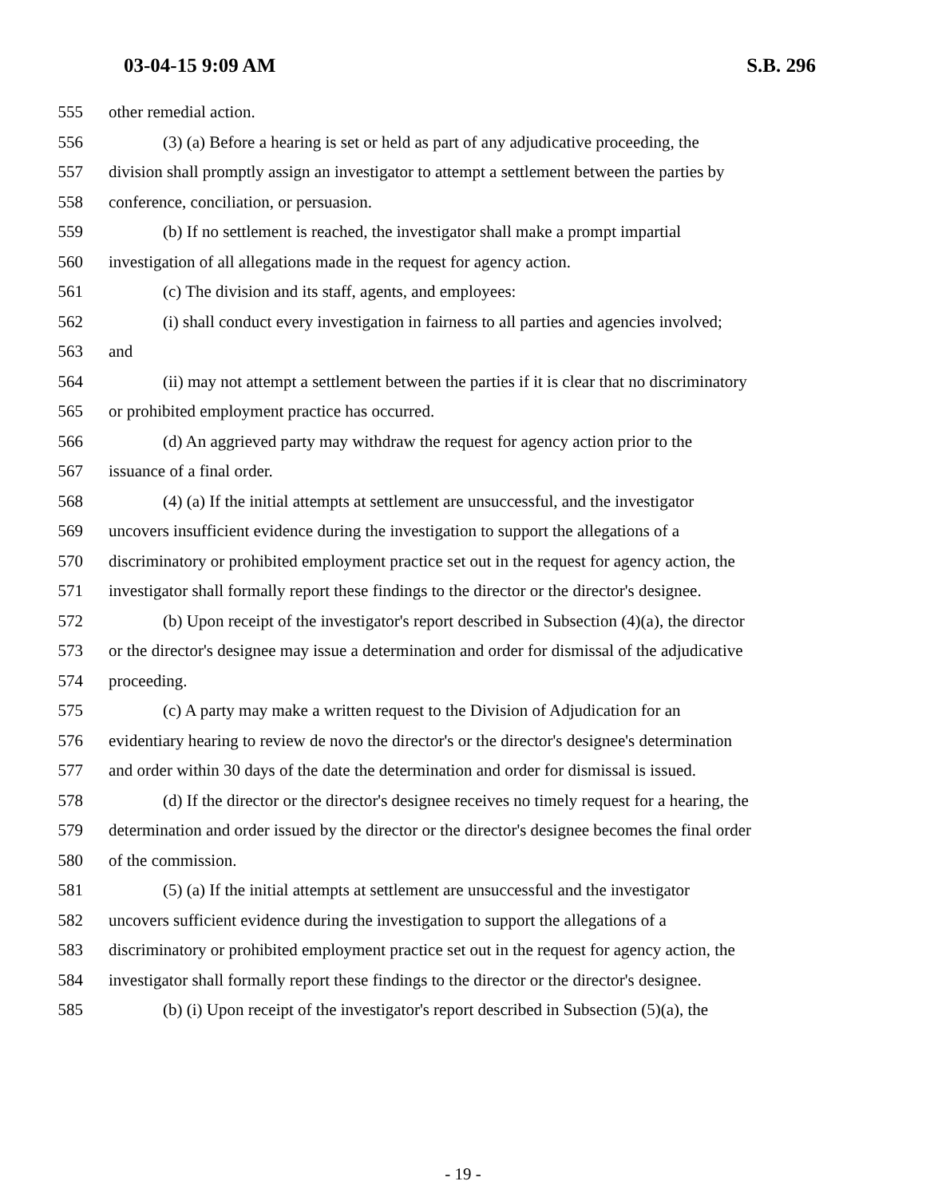03-04-15 9:09 AM S.B. 296
555 other remedial action.
556 (3) (a) Before a hearing is set or held as part of any adjudicative proceeding, the
557 division shall promptly assign an investigator to attempt a settlement between the parties by
558 conference, conciliation, or persuasion.
559 (b) If no settlement is reached, the investigator shall make a prompt impartial
560 investigation of all allegations made in the request for agency action.
561 (c) The division and its staff, agents, and employees:
562 (i) shall conduct every investigation in fairness to all parties and agencies involved;
563 and
564 (ii) may not attempt a settlement between the parties if it is clear that no discriminatory
565 or prohibited employment practice has occurred.
566 (d) An aggrieved party may withdraw the request for agency action prior to the
567 issuance of a final order.
568 (4) (a) If the initial attempts at settlement are unsuccessful, and the investigator
569 uncovers insufficient evidence during the investigation to support the allegations of a
570 discriminatory or prohibited employment practice set out in the request for agency action, the
571 investigator shall formally report these findings to the director or the director's designee.
572 (b) Upon receipt of the investigator's report described in Subsection (4)(a), the director
573 or the director's designee may issue a determination and order for dismissal of the adjudicative
574 proceeding.
575 (c) A party may make a written request to the Division of Adjudication for an
576 evidentiary hearing to review de novo the director's or the director's designee's determination
577 and order within 30 days of the date the determination and order for dismissal is issued.
578 (d) If the director or the director's designee receives no timely request for a hearing, the
579 determination and order issued by the director or the director's designee becomes the final order
580 of the commission.
581 (5) (a) If the initial attempts at settlement are unsuccessful and the investigator
582 uncovers sufficient evidence during the investigation to support the allegations of a
583 discriminatory or prohibited employment practice set out in the request for agency action, the
584 investigator shall formally report these findings to the director or the director's designee.
585 (b) (i) Upon receipt of the investigator's report described in Subsection (5)(a), the
- 19 -